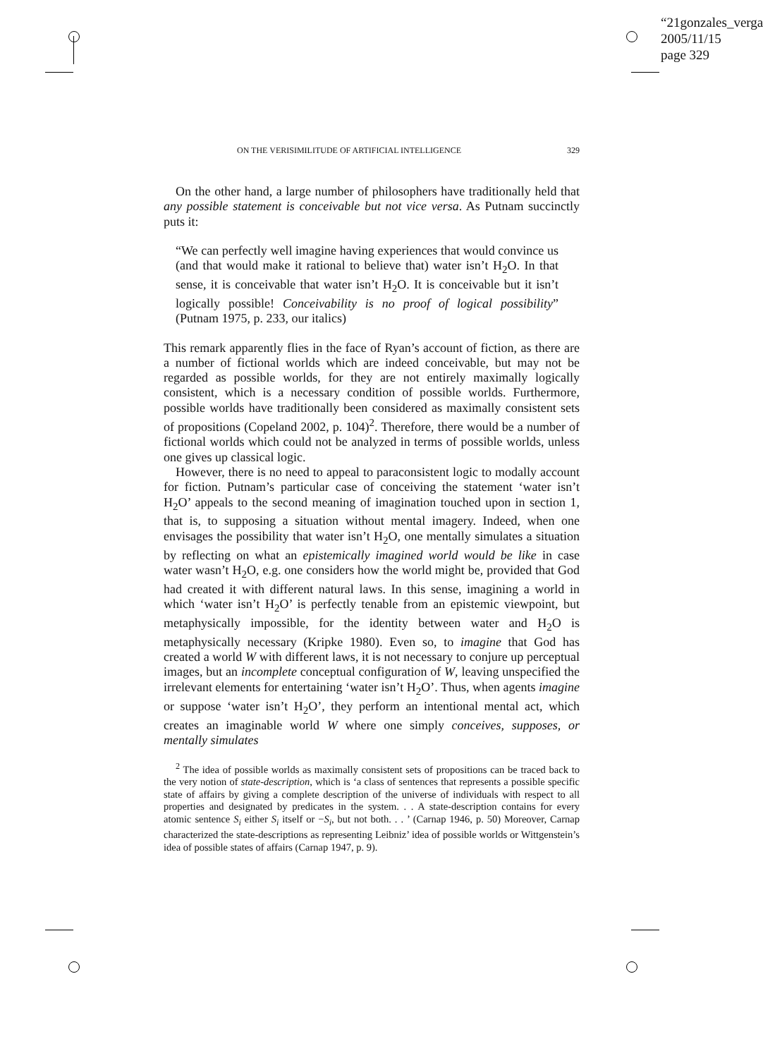“21gonzales_verga
2005/11/15
page 329
ON THE VERISIMILITUDE OF ARTIFICIAL INTELLIGENCE 329
On the other hand, a large number of philosophers have traditionally held that any possible statement is conceivable but not vice versa. As Putnam succinctly puts it:
“We can perfectly well imagine having experiences that would convince us (and that would make it rational to believe that) water isn’t H<sub>2</sub>O. In that sense, it is conceivable that water isn’t H<sub>2</sub>O. It is conceivable but it isn’t logically possible! Conceivability is no proof of logical possibility” (Putnam 1975, p. 233, our italics)
This remark apparently flies in the face of Ryan’s account of fiction, as there are a number of fictional worlds which are indeed conceivable, but may not be regarded as possible worlds, for they are not entirely maximally logically consistent, which is a necessary condition of possible worlds. Furthermore, possible worlds have traditionally been considered as maximally consistent sets of propositions (Copeland 2002, p. 104)<sup>2</sup>. Therefore, there would be a number of fictional worlds which could not be analyzed in terms of possible worlds, unless one gives up classical logic.
However, there is no need to appeal to paraconsistent logic to modally account for fiction. Putnam’s particular case of conceiving the statement ‘water isn’t H<sub>2</sub>O’ appeals to the second meaning of imagination touched upon in section 1, that is, to supposing a situation without mental imagery. Indeed, when one envisages the possibility that water isn’t H<sub>2</sub>O, one mentally simulates a situation by reflecting on what an epistemically imagined world would be like in case water wasn’t H<sub>2</sub>O, e.g. one considers how the world might be, provided that God had created it with different natural laws. In this sense, imagining a world in which ‘water isn’t H<sub>2</sub>O’ is perfectly tenable from an epistemic viewpoint, but metaphysically impossible, for the identity between water and H<sub>2</sub>O is metaphysically necessary (Kripke 1980). Even so, to imagine that God has created a world W with different laws, it is not necessary to conjure up perceptual images, but an incomplete conceptual configuration of W, leaving unspecified the irrelevant elements for entertaining ‘water isn’t H<sub>2</sub>O’. Thus, when agents imagine or suppose ‘water isn’t H<sub>2</sub>O’, they perform an intentional mental act, which creates an imaginable world W where one simply conceives, supposes, or mentally simulates
<sup>2</sup> The idea of possible worlds as maximally consistent sets of propositions can be traced back to the very notion of state-description, which is ‘a class of sentences that represents a possible specific state of affairs by giving a complete description of the universe of individuals with respect to all properties and designated by predicates in the system. . . A state-description contains for every atomic sentence S<sub>i</sub> either S<sub>i</sub> itself or −S<sub>i</sub>, but not both. . . ’ (Carnap 1946, p. 50) Moreover, Carnap characterized the state-descriptions as representing Leibniz’ idea of possible worlds or Wittgenstein’s idea of possible states of affairs (Carnap 1947, p. 9).